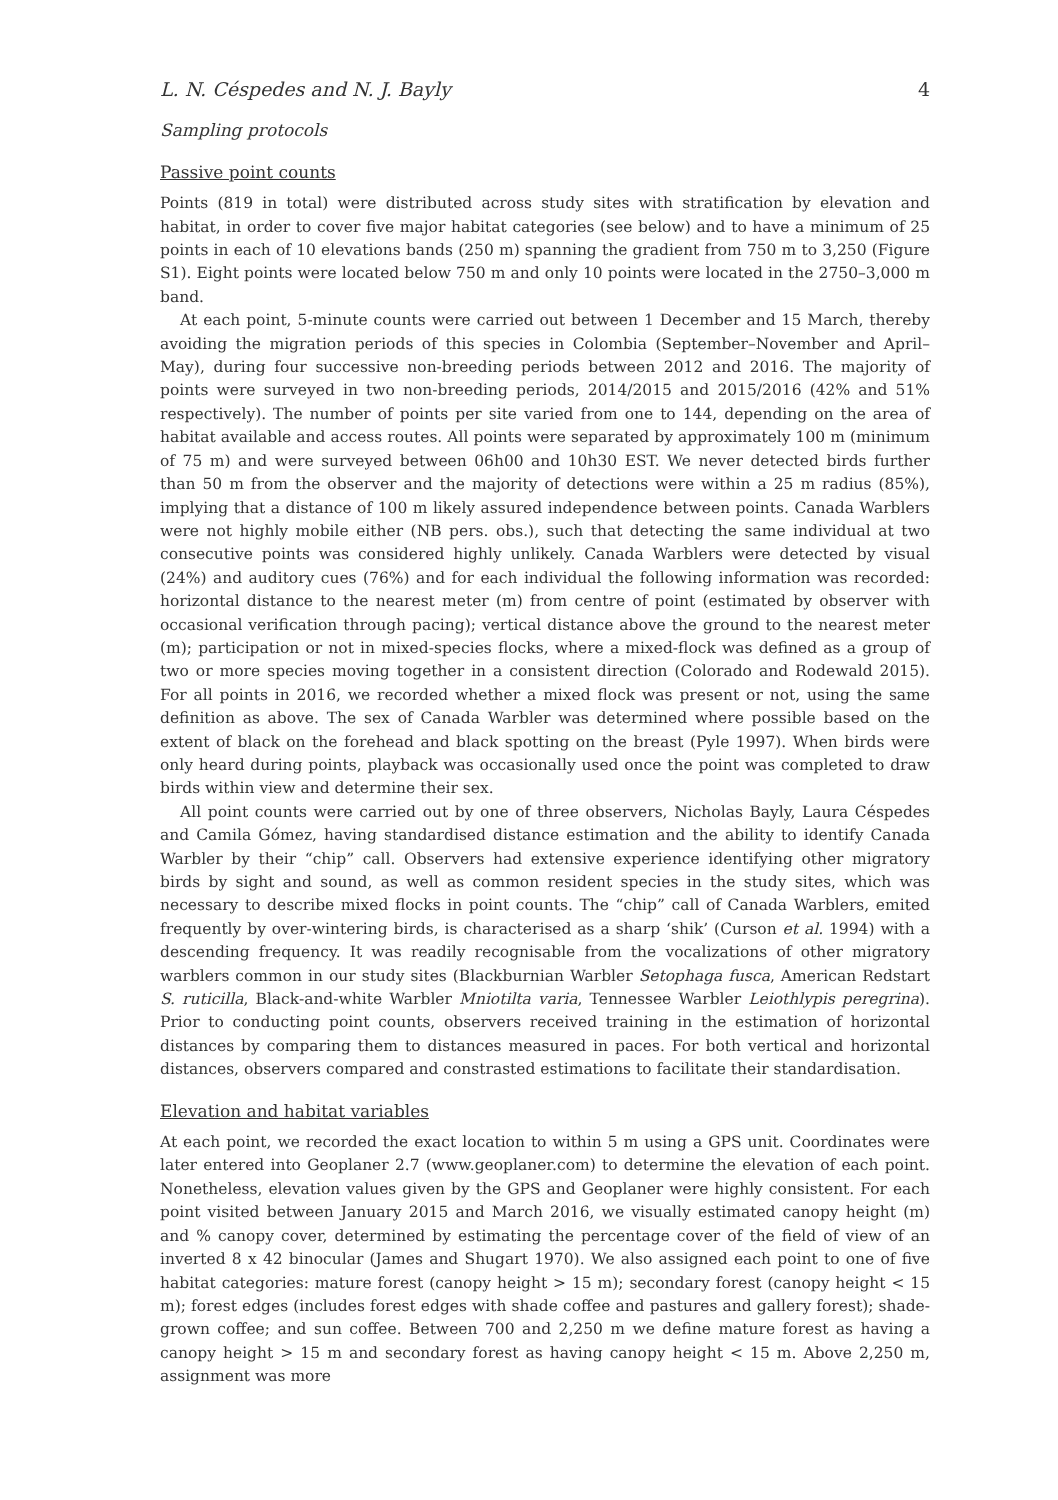L. N. Céspedes and N. J. Bayly 4
Sampling protocols
Passive point counts
Points (819 in total) were distributed across study sites with stratification by elevation and habitat, in order to cover five major habitat categories (see below) and to have a minimum of 25 points in each of 10 elevations bands (250 m) spanning the gradient from 750 m to 3,250 (Figure S1). Eight points were located below 750 m and only 10 points were located in the 2750–3,000 m band.
At each point, 5-minute counts were carried out between 1 December and 15 March, thereby avoiding the migration periods of this species in Colombia (September–November and April–May), during four successive non-breeding periods between 2012 and 2016. The majority of points were surveyed in two non-breeding periods, 2014/2015 and 2015/2016 (42% and 51% respectively). The number of points per site varied from one to 144, depending on the area of habitat available and access routes. All points were separated by approximately 100 m (minimum of 75 m) and were surveyed between 06h00 and 10h30 EST. We never detected birds further than 50 m from the observer and the majority of detections were within a 25 m radius (85%), implying that a distance of 100 m likely assured independence between points. Canada Warblers were not highly mobile either (NB pers. obs.), such that detecting the same individual at two consecutive points was considered highly unlikely. Canada Warblers were detected by visual (24%) and auditory cues (76%) and for each individual the following information was recorded: horizontal distance to the nearest meter (m) from centre of point (estimated by observer with occasional verification through pacing); vertical distance above the ground to the nearest meter (m); participation or not in mixed-species flocks, where a mixed-flock was defined as a group of two or more species moving together in a consistent direction (Colorado and Rodewald 2015). For all points in 2016, we recorded whether a mixed flock was present or not, using the same definition as above. The sex of Canada Warbler was determined where possible based on the extent of black on the forehead and black spotting on the breast (Pyle 1997). When birds were only heard during points, playback was occasionally used once the point was completed to draw birds within view and determine their sex.
All point counts were carried out by one of three observers, Nicholas Bayly, Laura Céspedes and Camila Gómez, having standardised distance estimation and the ability to identify Canada Warbler by their “chip” call. Observers had extensive experience identifying other migratory birds by sight and sound, as well as common resident species in the study sites, which was necessary to describe mixed flocks in point counts. The “chip” call of Canada Warblers, emited frequently by over-wintering birds, is characterised as a sharp ‘shik’ (Curson et al. 1994) with a descending frequency. It was readily recognisable from the vocalizations of other migratory warblers common in our study sites (Blackburnian Warbler Setophaga fusca, American Redstart S. ruticilla, Black-and-white Warbler Mniotilta varia, Tennessee Warbler Leiothlypis peregrina). Prior to conducting point counts, observers received training in the estimation of horizontal distances by comparing them to distances measured in paces. For both vertical and horizontal distances, observers compared and constrasted estimations to facilitate their standardisation.
Elevation and habitat variables
At each point, we recorded the exact location to within 5 m using a GPS unit. Coordinates were later entered into Geoplaner 2.7 (www.geoplaner.com) to determine the elevation of each point. Nonetheless, elevation values given by the GPS and Geoplaner were highly consistent. For each point visited between January 2015 and March 2016, we visually estimated canopy height (m) and % canopy cover, determined by estimating the percentage cover of the field of view of an inverted 8 x 42 binocular (James and Shugart 1970). We also assigned each point to one of five habitat categories: mature forest (canopy height > 15 m); secondary forest (canopy height < 15 m); forest edges (includes forest edges with shade coffee and pastures and gallery forest); shade-grown coffee; and sun coffee. Between 700 and 2,250 m we define mature forest as having a canopy height > 15 m and secondary forest as having canopy height < 15 m. Above 2,250 m, assignment was more